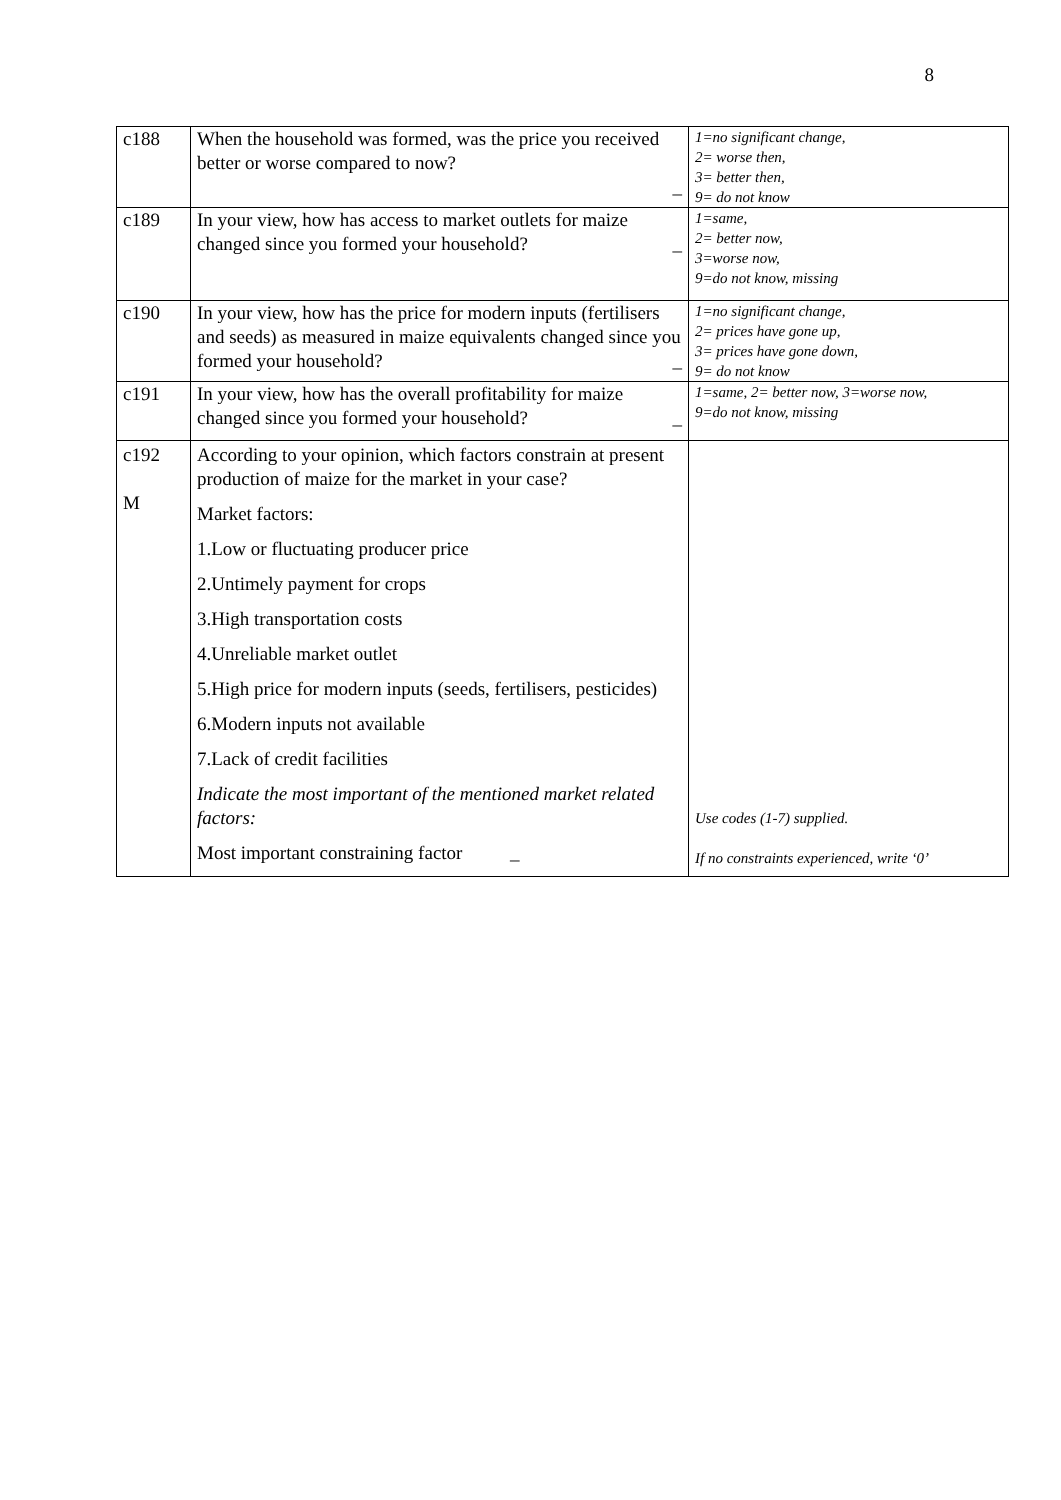8
| c188 | When the household was formed, was the price you received better or worse compared to now? _ | 1=no significant change, 2= worse then, 3= better then, 9= do not know |
| c189 | In your view, how has access to market outlets for maize changed since you formed your household? _ | 1=same, 2= better now, 3=worse now, 9=do not know, missing |
| c190 | In your view, how has the price for modern inputs (fertilisers and seeds) as measured in maize equivalents changed since you formed your household? _ | 1=no significant change, 2= prices have gone up, 3= prices have gone down, 9= do not know |
| c191 | In your view, how has the overall profitability for maize changed since you formed your household? _ | 1=same, 2= better now, 3=worse now, 9=do not know, missing |
| c192 M | According to your opinion, which factors constrain at present production of maize for the market in your case? Market factors: 1.Low or fluctuating producer price 2.Untimely payment for crops 3.High transportation costs 4.Unreliable market outlet 5.High price for modern inputs (seeds, fertilisers, pesticides) 6.Modern inputs not available 7.Lack of credit facilities Indicate the most important of the mentioned market related factors: Most important constraining factor _ | Use codes (1-7) supplied. If no constraints experienced, write ‘0’ |